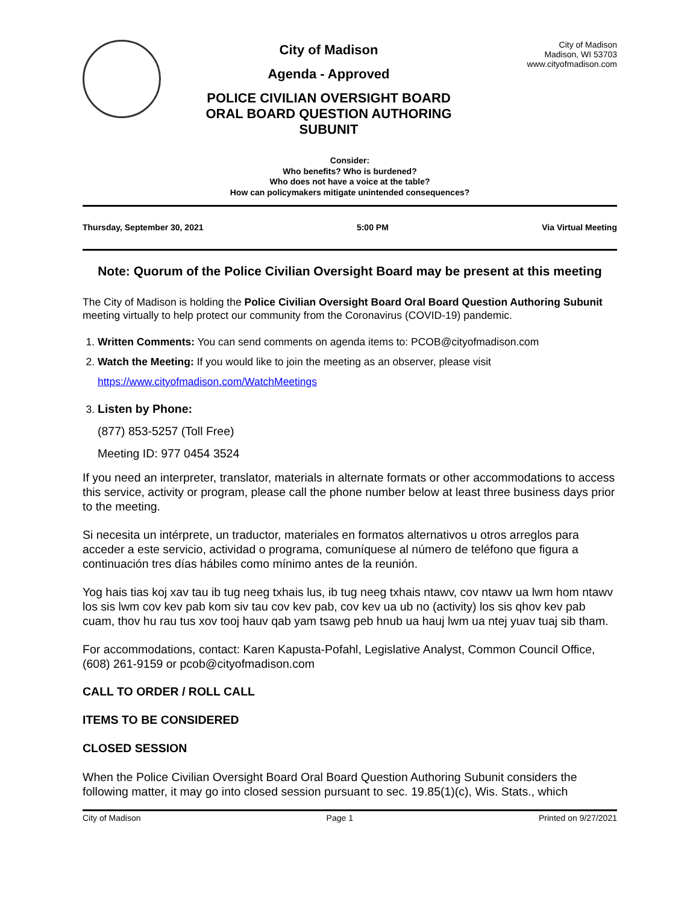City of Madison
Agenda - Approved
POLICE CIVILIAN OVERSIGHT BOARD ORAL BOARD QUESTION AUTHORING SUBUNIT
City of Madison
Madison, WI 53703
www.cityofmadison.com
Consider:
Who benefits? Who is burdened?
Who does not have a voice at the table?
How can policymakers mitigate unintended consequences?
Thursday, September 30, 2021 5:00 PM Via Virtual Meeting
Note: Quorum of the Police Civilian Oversight Board may be present at this meeting
The City of Madison is holding the Police Civilian Oversight Board Oral Board Question Authoring Subunit meeting virtually to help protect our community from the Coronavirus (COVID-19) pandemic.
1. Written Comments: You can send comments on agenda items to: PCOB@cityofmadison.com
2. Watch the Meeting: If you would like to join the meeting as an observer, please visit
https://www.cityofmadison.com/WatchMeetings
3. Listen by Phone:
(877) 853-5257 (Toll Free)
Meeting ID: 977 0454 3524
If you need an interpreter, translator, materials in alternate formats or other accommodations to access this service, activity or program, please call the phone number below at least three business days prior to the meeting.
Si necesita un intérprete, un traductor, materiales en formatos alternativos u otros arreglos para acceder a este servicio, actividad o programa, comuníquese al número de teléfono que figura a continuación tres días hábiles como mínimo antes de la reunión.
Yog hais tias koj xav tau ib tug neeg txhais lus, ib tug neeg txhais ntawv, cov ntawv ua lwm hom ntawv los sis lwm cov kev pab kom siv tau cov kev pab, cov kev ua ub no (activity) los sis qhov kev pab cuam, thov hu rau tus xov tooj hauv qab yam tsawg peb hnub ua hauj lwm ua ntej yuav tuaj sib tham.
For accommodations, contact: Karen Kapusta-Pofahl, Legislative Analyst, Common Council Office, (608) 261-9159 or pcob@cityofmadison.com
CALL TO ORDER / ROLL CALL
ITEMS TO BE CONSIDERED
CLOSED SESSION
When the Police Civilian Oversight Board Oral Board Question Authoring Subunit considers the following matter, it may go into closed session pursuant to sec. 19.85(1)(c), Wis. Stats., which
City of Madison Page 1 Printed on 9/27/2021